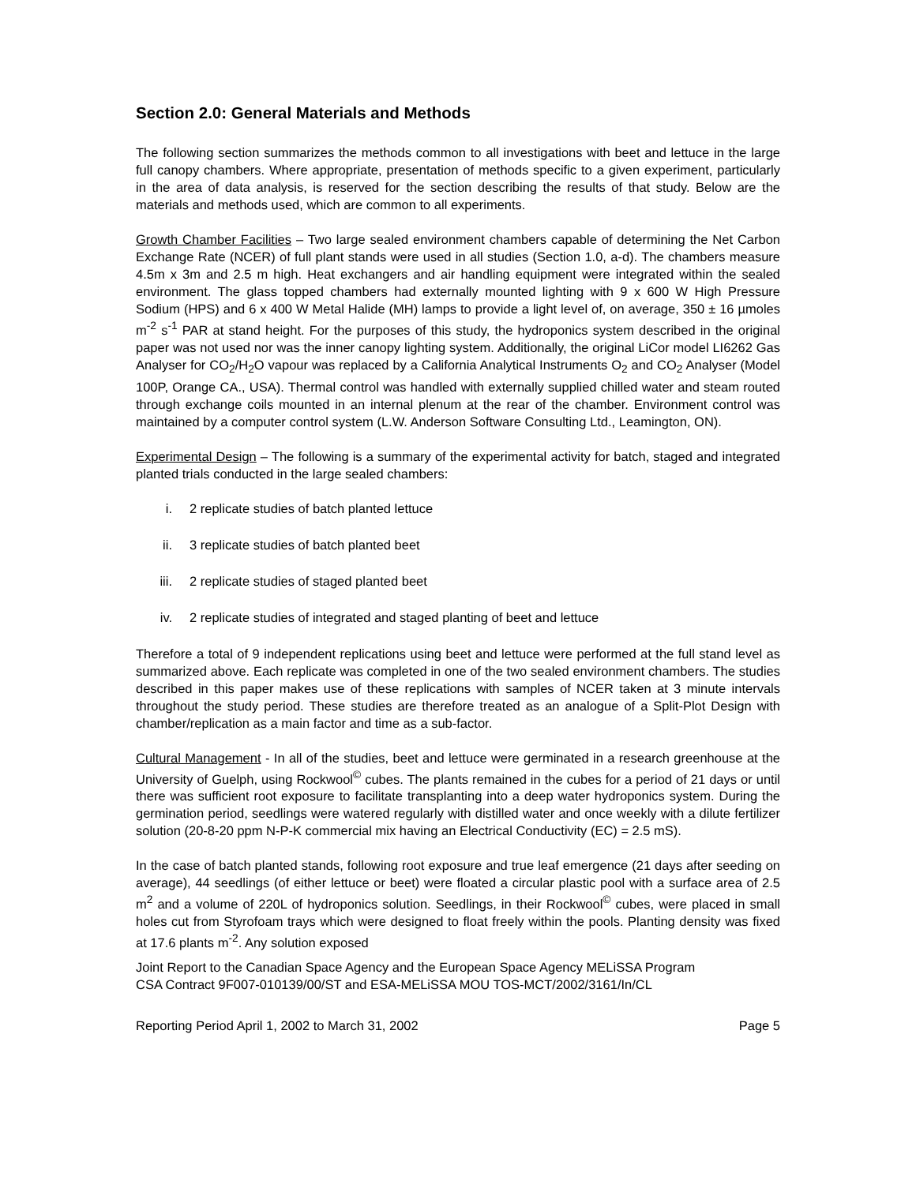Section 2.0: General Materials and Methods
The following section summarizes the methods common to all investigations with beet and lettuce in the large full canopy chambers. Where appropriate, presentation of methods specific to a given experiment, particularly in the area of data analysis, is reserved for the section describing the results of that study. Below are the materials and methods used, which are common to all experiments.
Growth Chamber Facilities – Two large sealed environment chambers capable of determining the Net Carbon Exchange Rate (NCER) of full plant stands were used in all studies (Section 1.0, a-d). The chambers measure 4.5m x 3m and 2.5 m high. Heat exchangers and air handling equipment were integrated within the sealed environment. The glass topped chambers had externally mounted lighting with 9 x 600 W High Pressure Sodium (HPS) and 6 x 400 W Metal Halide (MH) lamps to provide a light level of, on average, 350 ± 16 µmoles m<sup>-2</sup> s<sup>-1</sup> PAR at stand height. For the purposes of this study, the hydroponics system described in the original paper was not used nor was the inner canopy lighting system. Additionally, the original LiCor model LI6262 Gas Analyser for CO<sub>2</sub>/H<sub>2</sub>O vapour was replaced by a California Analytical Instruments O<sub>2</sub> and CO<sub>2</sub> Analyser (Model 100P, Orange CA., USA). Thermal control was handled with externally supplied chilled water and steam routed through exchange coils mounted in an internal plenum at the rear of the chamber. Environment control was maintained by a computer control system (L.W. Anderson Software Consulting Ltd., Leamington, ON).
Experimental Design – The following is a summary of the experimental activity for batch, staged and integrated planted trials conducted in the large sealed chambers:
i. 2 replicate studies of batch planted lettuce
ii. 3 replicate studies of batch planted beet
iii. 2 replicate studies of staged planted beet
iv. 2 replicate studies of integrated and staged planting of beet and lettuce
Therefore a total of 9 independent replications using beet and lettuce were performed at the full stand level as summarized above. Each replicate was completed in one of the two sealed environment chambers. The studies described in this paper makes use of these replications with samples of NCER taken at 3 minute intervals throughout the study period. These studies are therefore treated as an analogue of a Split-Plot Design with chamber/replication as a main factor and time as a sub-factor.
Cultural Management - In all of the studies, beet and lettuce were germinated in a research greenhouse at the University of Guelph, using Rockwool<sup>©</sup> cubes. The plants remained in the cubes for a period of 21 days or until there was sufficient root exposure to facilitate transplanting into a deep water hydroponics system. During the germination period, seedlings were watered regularly with distilled water and once weekly with a dilute fertilizer solution (20-8-20 ppm N-P-K commercial mix having an Electrical Conductivity (EC) = 2.5 mS).
In the case of batch planted stands, following root exposure and true leaf emergence (21 days after seeding on average), 44 seedlings (of either lettuce or beet) were floated a circular plastic pool with a surface area of 2.5 m<sup>2</sup> and a volume of 220L of hydroponics solution. Seedlings, in their Rockwool<sup>©</sup> cubes, were placed in small holes cut from Styrofoam trays which were designed to float freely within the pools. Planting density was fixed at 17.6 plants m<sup>-2</sup>. Any solution exposed
Joint Report to the Canadian Space Agency and the European Space Agency MELiSSA Program
CSA Contract 9F007-010139/00/ST and ESA-MELiSSA MOU TOS-MCT/2002/3161/In/CL
Reporting Period April 1, 2002 to March 31, 2002 Page 5